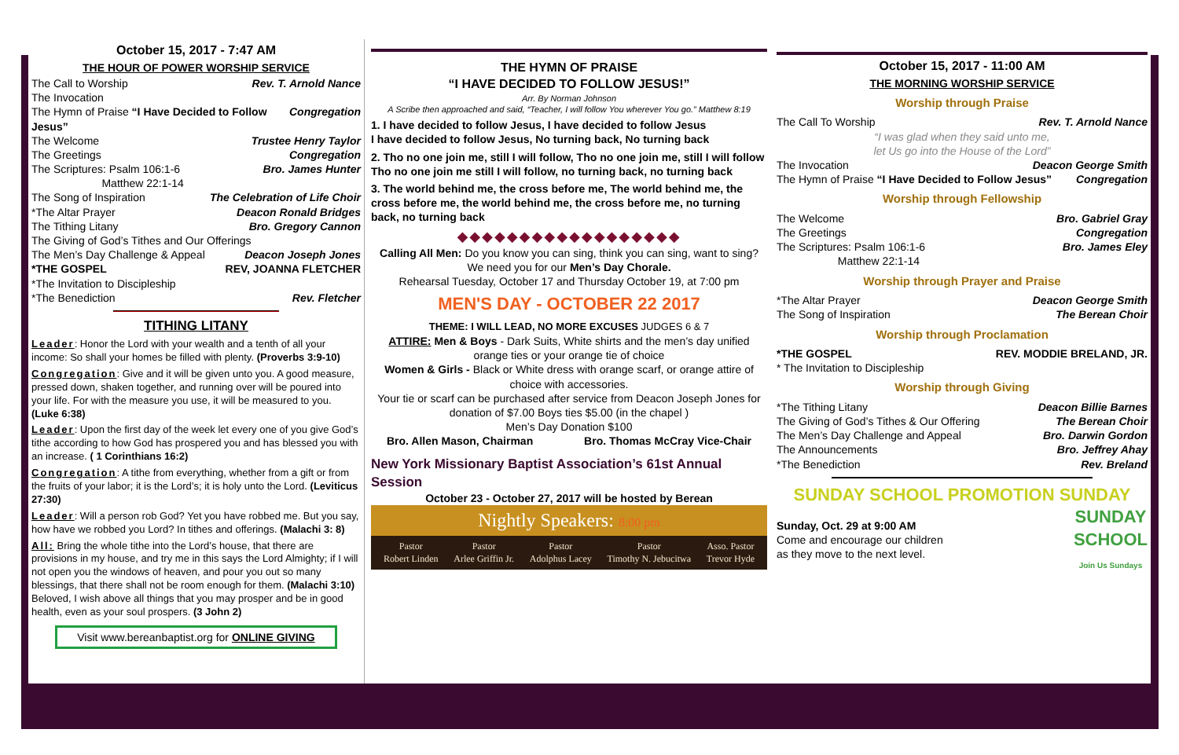October 15, 2017 - 7:47 AM
THE HOUR OF POWER WORSHIP SERVICE
The Call to Worship Rev. T. Arnold Nance
The Invocation
The Hymn of Praise “I Have Decided to Follow Jesus” Congregation
The Welcome Trustee Henry Taylor
The Greetings Congregation
The Scriptures: Psalm 106:1-6
Matthew 22:1-14 Bro. James Hunter
The Song of Inspiration The Celebration of Life Choir
*The Altar Prayer Deacon Ronald Bridges
The Tithing Litany Bro. Gregory Cannon
The Giving of God’s Tithes and Our Offerings
The Men’s Day Challenge & Appeal Deacon Joseph Jones
*THE GOSPEL REV, JOANNA FLETCHER
*The Invitation to Discipleship
*The Benediction Rev. Fletcher
TITHING LITANY
Leader: Honor the Lord with your wealth and a tenth of all your income: So shall your homes be filled with plenty. (Proverbs 3:9-10)
Congregation: Give and it will be given unto you. A good measure, pressed down, shaken together, and running over will be poured into your life. For with the measure you use, it will be measured to you. (Luke 6:38)
Leader: Upon the first day of the week let every one of you give God’s tithe according to how God has prospered you and has blessed you with an increase. ( 1 Corinthians 16:2)
Congregation: A tithe from everything, whether from a gift or from the fruits of your labor; it is the Lord’s; it is holy unto the Lord. (Leviticus 27:30)
Leader: Will a person rob God? Yet you have robbed me. But you say, how have we robbed you Lord? In tithes and offerings. (Malachi 3: 8)
All: Bring the whole tithe into the Lord’s house, that there are provisions in my house, and try me in this says the Lord Almighty; if I will not open you the windows of heaven, and pour you out so many blessings, that there shall not be room enough for them. (Malachi 3:10) Beloved, I wish above all things that you may prosper and be in good health, even as your soul prospers. (3 John 2)
Visit www.bereanbaptist.org for ONLINE GIVING
THE HYMN OF PRAISE
“I HAVE DECIDED TO FOLLOW JESUS!”
Arr. By Norman Johnson
A Scribe then approached and said, “Teacher, I will follow You wherever You go.” Matthew 8:19
1. I have decided to follow Jesus, I have decided to follow Jesus
I have decided to follow Jesus, No turning back, No turning back
2. Tho no one join me, still I will follow, Tho no one join me, still I will follow
Tho no one join me still I will follow, no turning back, no turning back
3. The world behind me, the cross before me, The world behind me, the cross before me, the world behind me, the cross before me, no turning back, no turning back
◆◆◆◆◆◆◆◆◆◆◆◆◆◆◆◆◆◆
Calling All Men: Do you know you can sing, think you can sing, want to sing? We need you for our Men’s Day Chorale.
Rehearsal Tuesday, October 17 and Thursday October 19, at 7:00 pm
MEN'S DAY - OCTOBER 22 2017
THEME: I WILL LEAD, NO MORE EXCUSES JUDGES 6 & 7
ATTIRE: Men & Boys - Dark Suits, White shirts and the men’s day unified orange ties or your orange tie of choice
Women & Girls - Black or White dress with orange scarf, or orange attire of choice with accessories.
Your tie or scarf can be purchased after service from Deacon Joseph Jones for donation of $7.00 Boys ties $5.00 (in the chapel )
Men’s Day Donation $100
Bro. Allen Mason, Chairman Bro. Thomas McCray Vice-Chair
New York Missionary Baptist Association’s 61st Annual Session
October 23 - October 27, 2017 will be hosted by Berean
Nightly Speakers: 8:00 pm
Pastor
Robert Linden Pastor
Arlee Griffin Jr. Pastor
Adolphus Lacey Pastor
Timothy N. Jebucitwa Asso. Pastor
Trevor Hyde
October 15, 2017 - 11:00 AM
THE MORNING WORSHIP SERVICE
Worship through Praise
The Call To Worship Rev. T. Arnold Nance
“I was glad when they said unto me,
let Us go into the House of the Lord”
The Invocation Deacon George Smith
The Hymn of Praise “I Have Decided to Follow Jesus” Congregation
Worship through Fellowship
The Welcome Bro. Gabriel Gray
The Greetings Congregation
The Scriptures: Psalm 106:1-6
Matthew 22:1-14 Bro. James Eley
Worship through Prayer and Praise
*The Altar Prayer Deacon George Smith
The Song of Inspiration The Berean Choir
Worship through Proclamation
*THE GOSPEL REV. MODDIE BRELAND, JR.
* The Invitation to Discipleship
Worship through Giving
*The Tithing Litany Deacon Billie Barnes
The Giving of God’s Tithes & Our Offering The Berean Choir
The Men’s Day Challenge and Appeal Bro. Darwin Gordon
The Announcements Bro. Jeffrey Ahay
*The Benediction Rev. Breland
SUNDAY SCHOOL PROMOTION SUNDAY
Sunday, Oct. 29 at 9:00 AM
Come and encourage our children
as they move to the next level.
SUNDAY
SCHOOL
Join Us Sundays